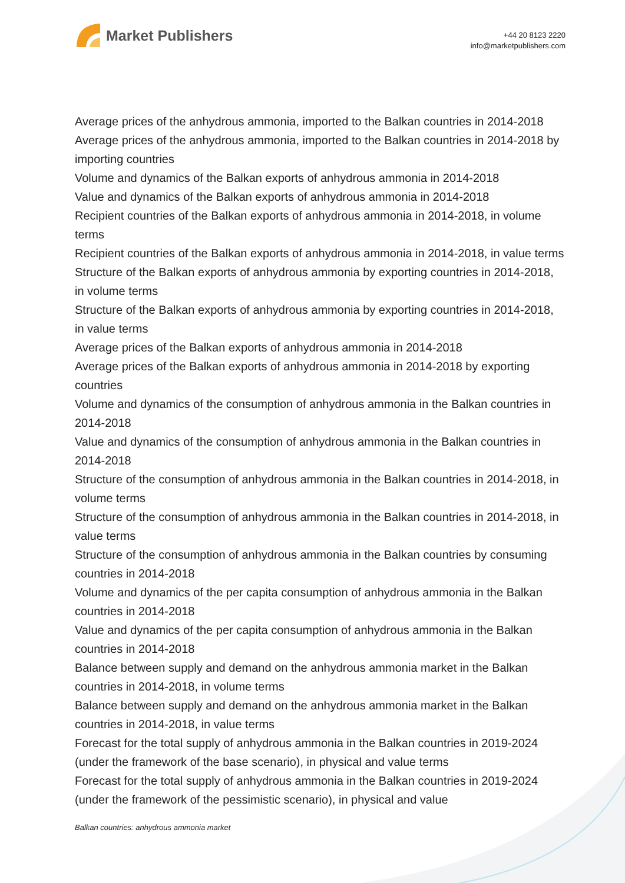Market Publishers
+44 20 8123 2220
info@marketpublishers.com
Average prices of the anhydrous ammonia, imported to the Balkan countries in 2014-2018
Average prices of the anhydrous ammonia, imported to the Balkan countries in 2014-2018 by importing countries
Volume and dynamics of the Balkan exports of anhydrous ammonia in 2014-2018
Value and dynamics of the Balkan exports of anhydrous ammonia in 2014-2018
Recipient countries of the Balkan exports of anhydrous ammonia in 2014-2018, in volume terms
Recipient countries of the Balkan exports of anhydrous ammonia in 2014-2018, in value terms
Structure of the Balkan exports of anhydrous ammonia by exporting countries in 2014-2018, in volume terms
Structure of the Balkan exports of anhydrous ammonia by exporting countries in 2014-2018, in value terms
Average prices of the Balkan exports of anhydrous ammonia in 2014-2018
Average prices of the Balkan exports of anhydrous ammonia in 2014-2018 by exporting countries
Volume and dynamics of the consumption of anhydrous ammonia in the Balkan countries in 2014-2018
Value and dynamics of the consumption of anhydrous ammonia in the Balkan countries in 2014-2018
Structure of the consumption of anhydrous ammonia in the Balkan countries in 2014-2018, in volume terms
Structure of the consumption of anhydrous ammonia in the Balkan countries in 2014-2018, in value terms
Structure of the consumption of anhydrous ammonia in the Balkan countries by consuming countries in 2014-2018
Volume and dynamics of the per capita consumption of anhydrous ammonia in the Balkan countries in 2014-2018
Value and dynamics of the per capita consumption of anhydrous ammonia in the Balkan countries in 2014-2018
Balance between supply and demand on the anhydrous ammonia market in the Balkan countries in 2014-2018, in volume terms
Balance between supply and demand on the anhydrous ammonia market in the Balkan countries in 2014-2018, in value terms
Forecast for the total supply of anhydrous ammonia in the Balkan countries in 2019-2024 (under the framework of the base scenario), in physical and value terms
Forecast for the total supply of anhydrous ammonia in the Balkan countries in 2019-2024 (under the framework of the pessimistic scenario), in physical and value
Balkan countries: anhydrous ammonia market